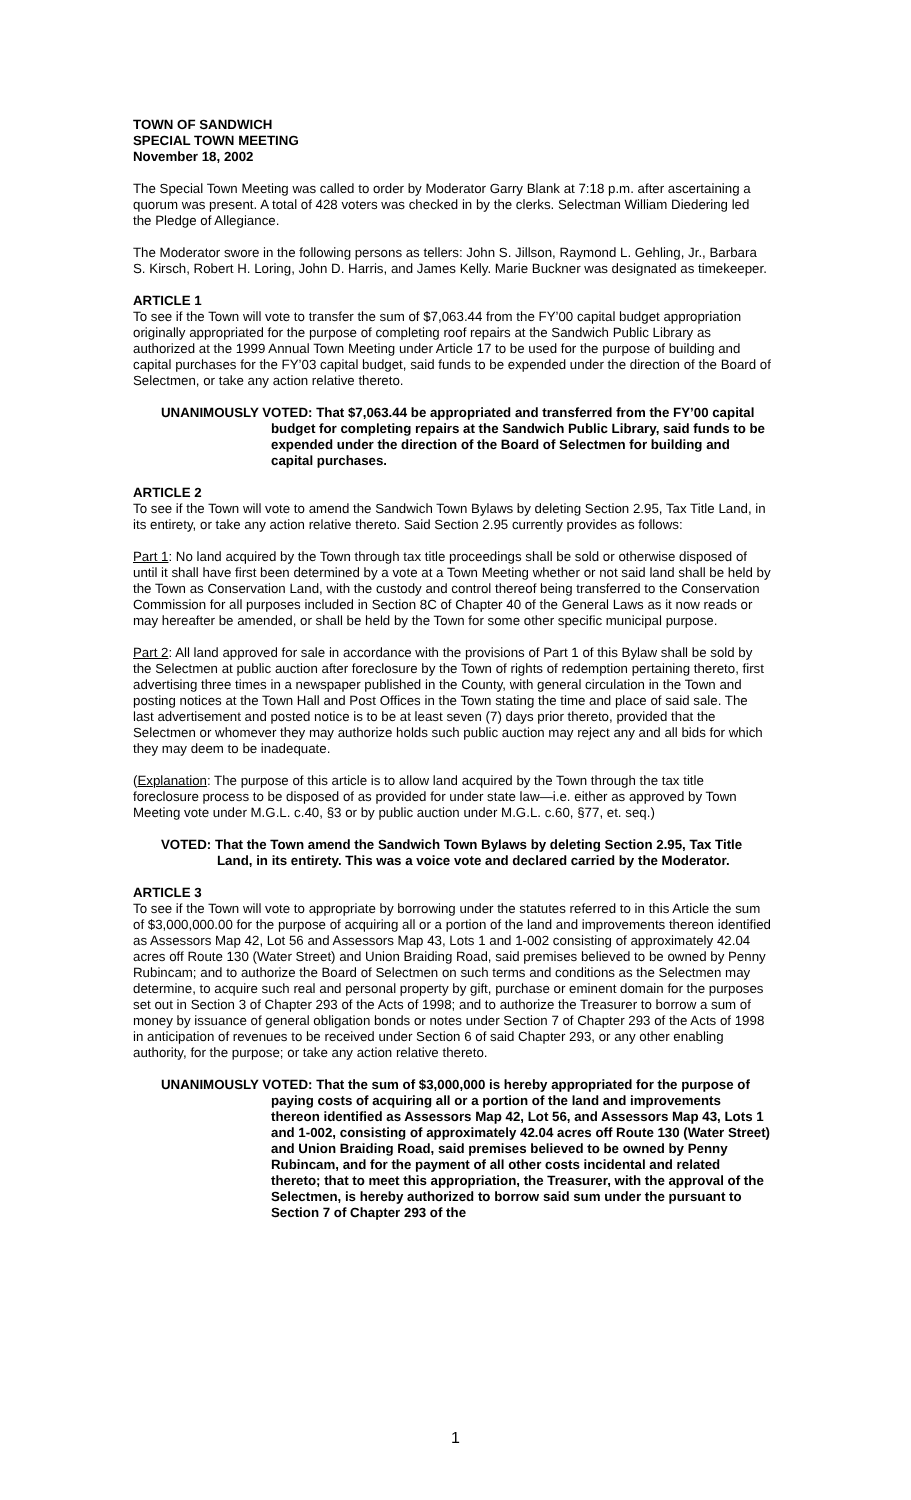TOWN OF SANDWICH
SPECIAL TOWN MEETING
November 18, 2002
The Special Town Meeting was called to order by Moderator Garry Blank at 7:18 p.m. after ascertaining a quorum was present. A total of 428 voters was checked in by the clerks. Selectman William Diedering led the Pledge of Allegiance.
The Moderator swore in the following persons as tellers: John S. Jillson, Raymond L. Gehling, Jr., Barbara S. Kirsch, Robert H. Loring, John D. Harris, and James Kelly. Marie Buckner was designated as timekeeper.
ARTICLE 1
To see if the Town will vote to transfer the sum of $7,063.44 from the FY’00 capital budget appropriation originally appropriated for the purpose of completing roof repairs at the Sandwich Public Library as authorized at the 1999 Annual Town Meeting under Article 17 to be used for the purpose of building and capital purchases for the FY’03 capital budget, said funds to be expended under the direction of the Board of Selectmen, or take any action relative thereto.
UNANIMOUSLY VOTED: That $7,063.44 be appropriated and transferred from the FY’00 capital budget for completing repairs at the Sandwich Public Library, said funds to be expended under the direction of the Board of Selectmen for building and capital purchases.
ARTICLE 2
To see if the Town will vote to amend the Sandwich Town Bylaws by deleting Section 2.95, Tax Title Land, in its entirety, or take any action relative thereto. Said Section 2.95 currently provides as follows:
Part 1: No land acquired by the Town through tax title proceedings shall be sold or otherwise disposed of until it shall have first been determined by a vote at a Town Meeting whether or not said land shall be held by the Town as Conservation Land, with the custody and control thereof being transferred to the Conservation Commission for all purposes included in Section 8C of Chapter 40 of the General Laws as it now reads or may hereafter be amended, or shall be held by the Town for some other specific municipal purpose.
Part 2: All land approved for sale in accordance with the provisions of Part 1 of this Bylaw shall be sold by the Selectmen at public auction after foreclosure by the Town of rights of redemption pertaining thereto, first advertising three times in a newspaper published in the County, with general circulation in the Town and posting notices at the Town Hall and Post Offices in the Town stating the time and place of said sale. The last advertisement and posted notice is to be at least seven (7) days prior thereto, provided that the Selectmen or whomever they may authorize holds such public auction may reject any and all bids for which they may deem to be inadequate.
(Explanation: The purpose of this article is to allow land acquired by the Town through the tax title foreclosure process to be disposed of as provided for under state law—i.e. either as approved by Town Meeting vote under M.G.L. c.40, §3 or by public auction under M.G.L. c.60, §77, et. seq.)
VOTED: That the Town amend the Sandwich Town Bylaws by deleting Section 2.95, Tax Title Land, in its entirety. This was a voice vote and declared carried by the Moderator.
ARTICLE 3
To see if the Town will vote to appropriate by borrowing under the statutes referred to in this Article the sum of $3,000,000.00 for the purpose of acquiring all or a portion of the land and improvements thereon identified as Assessors Map 42, Lot 56 and Assessors Map 43, Lots 1 and 1-002 consisting of approximately 42.04 acres off Route 130 (Water Street) and Union Braiding Road, said premises believed to be owned by Penny Rubincam; and to authorize the Board of Selectmen on such terms and conditions as the Selectmen may determine, to acquire such real and personal property by gift, purchase or eminent domain for the purposes set out in Section 3 of Chapter 293 of the Acts of 1998; and to authorize the Treasurer to borrow a sum of money by issuance of general obligation bonds or notes under Section 7 of Chapter 293 of the Acts of 1998 in anticipation of revenues to be received under Section 6 of said Chapter 293, or any other enabling authority, for the purpose; or take any action relative thereto.
UNANIMOUSLY VOTED: That the sum of $3,000,000 is hereby appropriated for the purpose of paying costs of acquiring all or a portion of the land and improvements thereon identified as Assessors Map 42, Lot 56, and Assessors Map 43, Lots 1 and 1-002, consisting of approximately 42.04 acres off Route 130 (Water Street) and Union Braiding Road, said premises believed to be owned by Penny Rubincam, and for the payment of all other costs incidental and related thereto; that to meet this appropriation, the Treasurer, with the approval of the Selectmen, is hereby authorized to borrow said sum under the pursuant to Section 7 of Chapter 293 of the
1